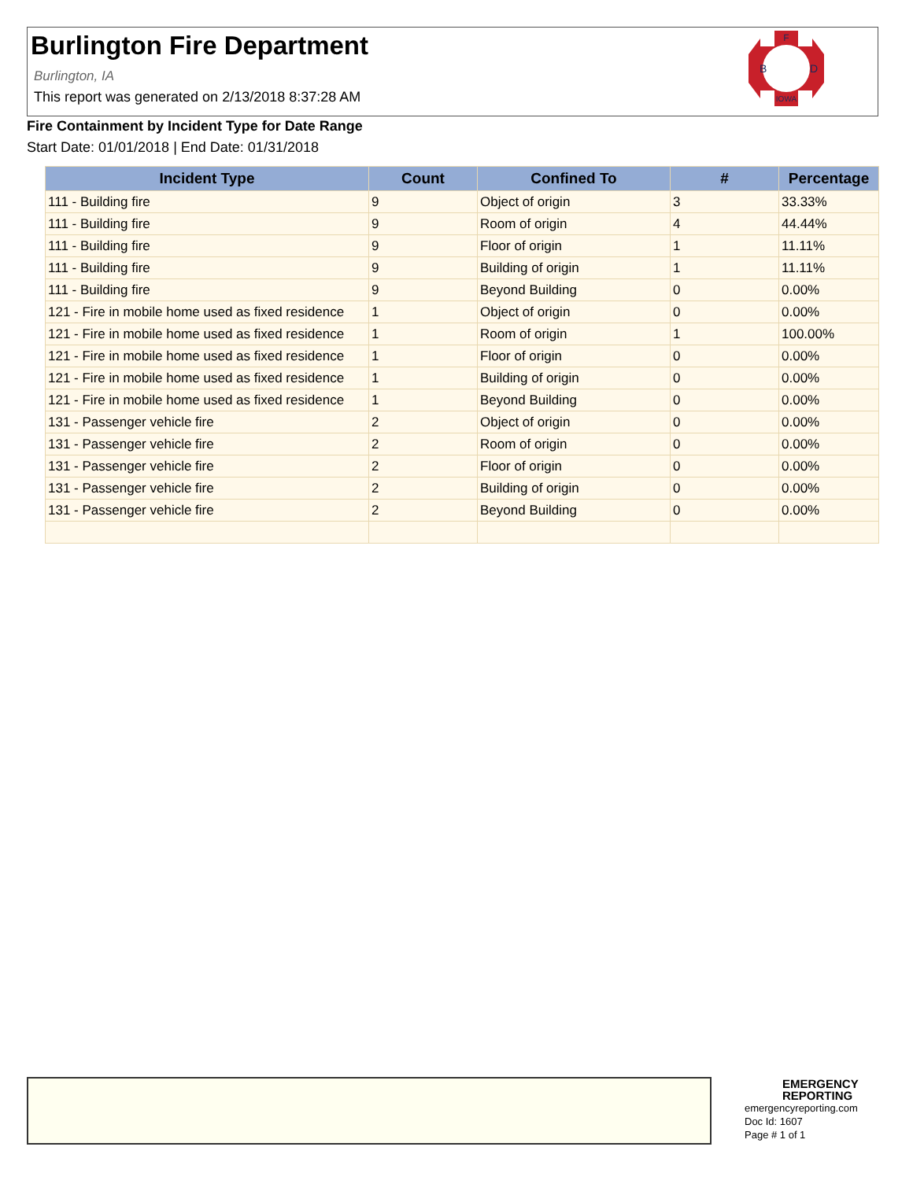Burlington Fire Department
Burlington, IA
This report was generated on 2/13/2018 8:37:28 AM
F
B
D
IOWA
Fire Containment by Incident Type for Date Range
Start Date: 01/01/2018 | End Date: 01/31/2018
| Incident Type | Count | Confined To | # | Percentage |
| --- | --- | --- | --- | --- |
| 111 - Building fire | 9 | Object of origin | 3 | 33.33% |
| 111 - Building fire | 9 | Room of origin | 4 | 44.44% |
| 111 - Building fire | 9 | Floor of origin | 1 | 11.11% |
| 111 - Building fire | 9 | Building of origin | 1 | 11.11% |
| 111 - Building fire | 9 | Beyond Building | 0 | 0.00% |
| 121 - Fire in mobile home used as fixed residence | 1 | Object of origin | 0 | 0.00% |
| 121 - Fire in mobile home used as fixed residence | 1 | Room of origin | 1 | 100.00% |
| 121 - Fire in mobile home used as fixed residence | 1 | Floor of origin | 0 | 0.00% |
| 121 - Fire in mobile home used as fixed residence | 1 | Building of origin | 0 | 0.00% |
| 121 - Fire in mobile home used as fixed residence | 1 | Beyond Building | 0 | 0.00% |
| 131 - Passenger vehicle fire | 2 | Object of origin | 0 | 0.00% |
| 131 - Passenger vehicle fire | 2 | Room of origin | 0 | 0.00% |
| 131 - Passenger vehicle fire | 2 | Floor of origin | 0 | 0.00% |
| 131 - Passenger vehicle fire | 2 | Building of origin | 0 | 0.00% |
| 131 - Passenger vehicle fire | 2 | Beyond Building | 0 | 0.00% |
EMERGENCY
REPORTING
emergencyreporting.com
Doc Id: 1607
Page # 1 of 1